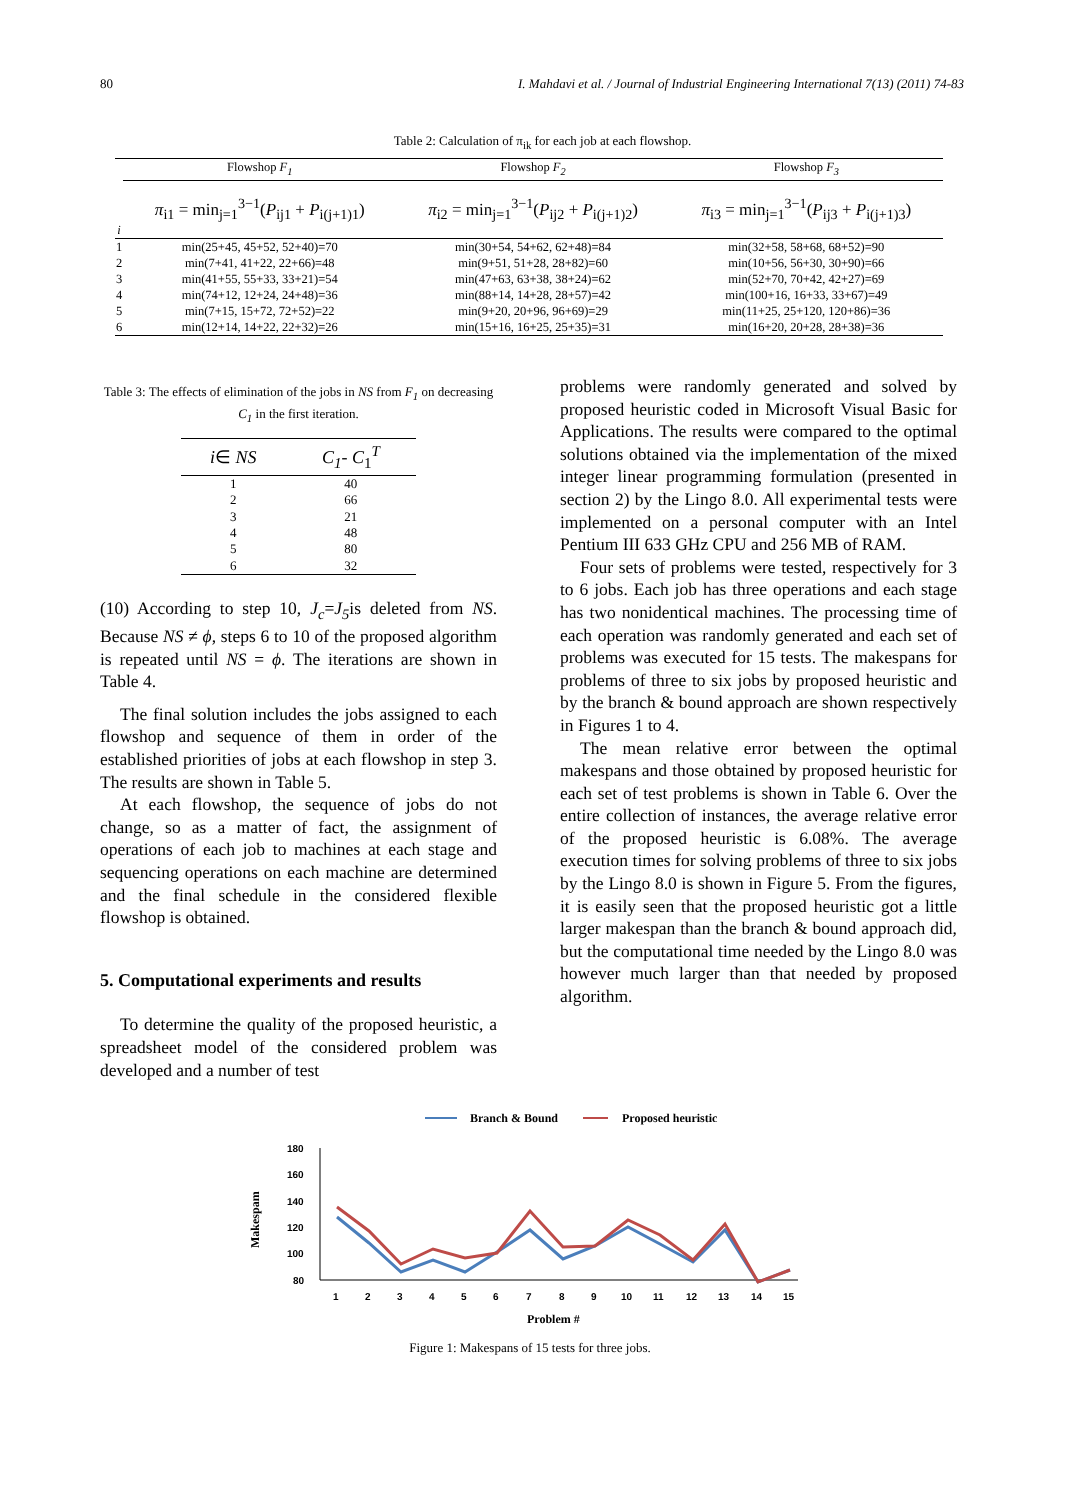80 I. Mahdavi et al. / Journal of Industrial Engineering International 7(13) (2011) 74-83
Table 2: Calculation of π<sub>ik</sub> for each job at each flowshop.
| | Flowshop F<sub>1</sub> | Flowshop F<sub>2</sub> | Flowshop F<sub>3</sub> |
| --- | --- | --- | --- |
| i | π<sub>i1</sub> = min<sub>j=1</sub><sup>3−1</sup>( P<sub>ij1</sub> + P<sub>i(j+1)1</sub>) | π<sub>i2</sub> = min<sub>j=1</sub><sup>3−1</sup>( P<sub>ij2</sub> + P<sub>i(j+1)2</sub>) | π<sub>i3</sub> = min<sub>j=1</sub><sup>3−1</sup>( P<sub>ij3</sub> + P<sub>i(j+1)3</sub>) |
| 1 | min(25+45, 45+52, 52+40)=70 | min(30+54, 54+62, 62+48)=84 | min(32+58, 58+68, 68+52)=90 |
| 2 | min(7+41, 41+22, 22+66)=48 | min(9+51, 51+28, 28+82)=60 | min(10+56, 56+30, 30+90)=66 |
| 3 | min(41+55, 55+33, 33+21)=54 | min(47+63, 63+38, 38+24)=62 | min(52+70, 70+42, 42+27)=69 |
| 4 | min(74+12, 12+24, 24+48)=36 | min(88+14, 14+28, 28+57)=42 | min(100+16, 16+33, 33+67)=49 |
| 5 | min(7+15, 15+72, 72+52)=22 | min(9+20, 20+96, 96+69)=29 | min(11+25, 25+120, 120+86)=36 |
| 6 | min(12+14, 14+22, 22+32)=26 | min(15+16, 16+25, 25+35)=31 | min(16+20, 20+28, 28+38)=36 |
Table 3: The effects of elimination of the jobs in NS from F<sub>1</sub> on decreasing C<sub>1</sub> in the first iteration.
| i ∈ NS | C<sub>1</sub>- C<sub>1</sub><sup>T</sup> |
| 1 | 40 |
| 2 | 66 |
| 3 | 21 |
| 4 | 48 |
| 5 | 80 |
| 6 | 32 |
(10) According to step 10, J<sub>c</sub>=J<sub>5</sub>is deleted from NS. Because NS ≠ ϕ, steps 6 to 10 of the proposed algorithm is repeated until NS = ϕ. The iterations are shown in Table 4.
The final solution includes the jobs assigned to each flowshop and sequence of them in order of the established priorities of jobs at each flowshop in step 3. The results are shown in Table 5.
At each flowshop, the sequence of jobs do not change, so as a matter of fact, the assignment of operations of each job to machines at each stage and sequencing operations on each machine are determined and the final schedule in the considered flexible flowshop is obtained.
5. Computational experiments and results
To determine the quality of the proposed heuristic, a spreadsheet model of the considered problem was developed and a number of test
problems were randomly generated and solved by proposed heuristic coded in Microsoft Visual Basic for Applications. The results were compared to the optimal solutions obtained via the implementation of the mixed integer linear programming formulation (presented in section 2) by the Lingo 8.0. All experimental tests were implemented on a personal computer with an Intel Pentium III 633 GHz CPU and 256 MB of RAM.
Four sets of problems were tested, respectively for 3 to 6 jobs. Each job has three operations and each stage has two nonidentical machines. The processing time of each operation was randomly generated and each set of problems was executed for 15 tests. The makespans for problems of three to six jobs by proposed heuristic and by the branch & bound approach are shown respectively in Figures 1 to 4.
The mean relative error between the optimal makespans and those obtained by proposed heuristic for each set of test problems is shown in Table 6. Over the entire collection of instances, the average relative error of the proposed heuristic is 6.08%. The average execution times for solving problems of three to six jobs by the Lingo 8.0 is shown in Figure 5. From the figures, it is easily seen that the proposed heuristic got a little larger makespan than the branch & bound approach did, but the computational time needed by the Lingo 8.0 was however much larger than that needed by proposed algorithm.
Branch & Bound
Proposed heuristic
180
160
140
120
100
80
Makespam
1
2
3
4
5
6
7
8
9
10
11
12
13
14
15
Problem #
Figure 1: Makespans of 15 tests for three jobs.